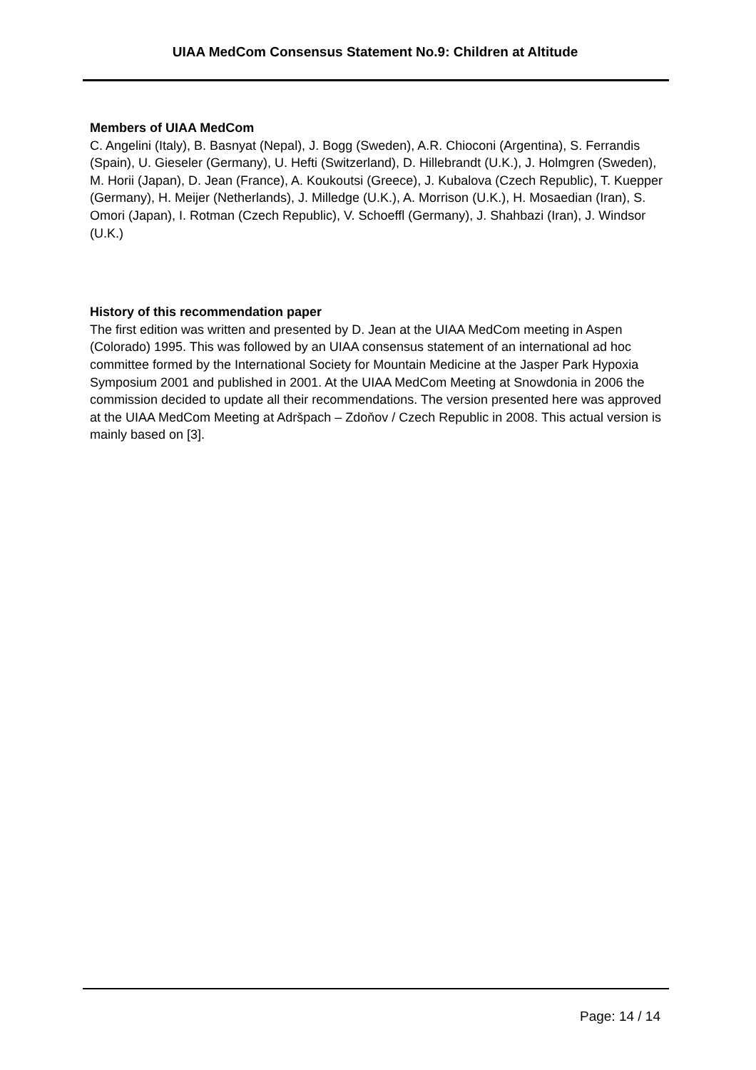UIAA MedCom Consensus Statement No.9: Children at Altitude
Members of UIAA MedCom
C. Angelini (Italy), B. Basnyat (Nepal), J. Bogg (Sweden), A.R. Chioconi (Argentina), S. Ferrandis (Spain), U. Gieseler (Germany), U. Hefti (Switzerland), D. Hillebrandt (U.K.), J. Holmgren (Sweden), M. Horii (Japan), D. Jean (France), A. Koukoutsi (Greece), J. Kubalova (Czech Republic), T. Kuepper (Germany), H. Meijer (Netherlands), J. Milledge (U.K.), A. Morrison (U.K.), H. Mosaedian (Iran), S. Omori (Japan), I. Rotman (Czech Republic), V. Schoeffl (Germany), J. Shahbazi (Iran), J. Windsor (U.K.)
History of this recommendation paper
The first edition was written and presented by D. Jean at the UIAA MedCom meeting in Aspen (Colorado) 1995. This was followed by an UIAA consensus statement of an international ad hoc committee formed by the International Society for Mountain Medicine at the Jasper Park Hypoxia Symposium 2001 and published in 2001. At the UIAA MedCom Meeting at Snowdonia in 2006 the commission decided to update all their recommendations. The version presented here was approved at the UIAA MedCom Meeting at Adršpach – Zdoňov / Czech Republic in 2008. This actual version is mainly based on [3].
Page: 14 / 14